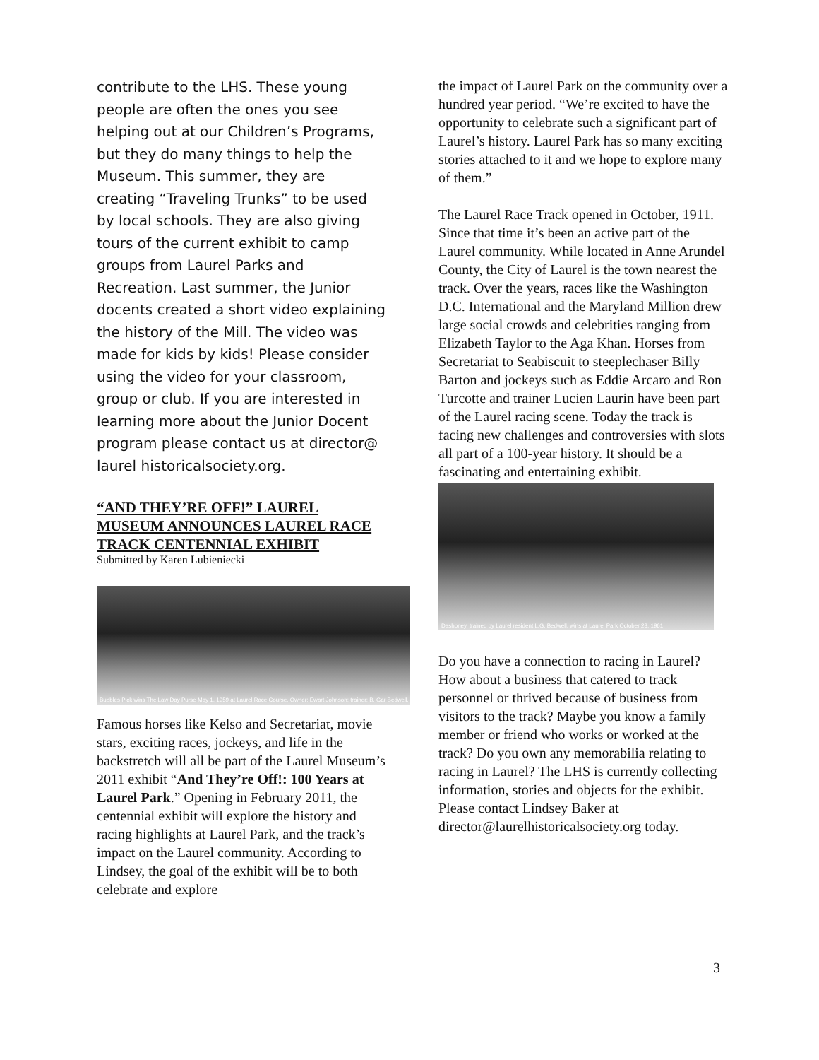contribute to the LHS. These young people are often the ones you see helping out at our Children’s Programs, but they do many things to help the Museum. This summer, they are creating “Traveling Trunks” to be used by local schools. They are also giving tours of the current exhibit to camp groups from Laurel Parks and Recreation. Last summer, the Junior docents created a short video explaining the history of the Mill. The video was made for kids by kids! Please consider using the video for your classroom, group or club. If you are interested in learning more about the Junior Docent program please contact us at director@ laurel historicalsociety.org.
“AND THEY’RE OFF!” LAUREL MUSEUM ANNOUNCES LAUREL RACE TRACK CENTENNIAL EXHIBIT
Submitted by Karen Lubieniecki
Bubbles Pick wins The Law Day Purse May 1, 1959 at Laurel Race Course. Owner: Ewart Johnson; trainer: B. Gar Bedwell.
Famous horses like Kelso and Secretariat, movie stars, exciting races, jockeys, and life in the backstretch will all be part of the Laurel Museum’s 2011 exhibit “And They’re Off!: 100 Years at Laurel Park.” Opening in February 2011, the centennial exhibit will explore the history and racing highlights at Laurel Park, and the track’s impact on the Laurel community. According to Lindsey, the goal of the exhibit will be to both celebrate and explore
the impact of Laurel Park on the community over a hundred year period. “We’re excited to have the opportunity to celebrate such a significant part of Laurel’s history. Laurel Park has so many exciting stories attached to it and we hope to explore many of them.”
The Laurel Race Track opened in October, 1911. Since that time it’s been an active part of the Laurel community. While located in Anne Arundel County, the City of Laurel is the town nearest the track. Over the years, races like the Washington D.C. International and the Maryland Million drew large social crowds and celebrities ranging from Elizabeth Taylor to the Aga Khan. Horses from Secretariat to Seabiscuit to steeplechaser Billy Barton and jockeys such as Eddie Arcaro and Ron Turcotte and trainer Lucien Laurin have been part of the Laurel racing scene. Today the track is facing new challenges and controversies with slots all part of a 100-year history. It should be a fascinating and entertaining exhibit.
Dashoney, trained by Laurel resident L.G. Bedwell, wins at Laurel Park October 28, 1961
Do you have a connection to racing in Laurel? How about a business that catered to track personnel or thrived because of business from visitors to the track? Maybe you know a family member or friend who works or worked at the track? Do you own any memorabilia relating to racing in Laurel? The LHS is currently collecting information, stories and objects for the exhibit. Please contact Lindsey Baker at director@laurelhistoricalsociety.org today.
3